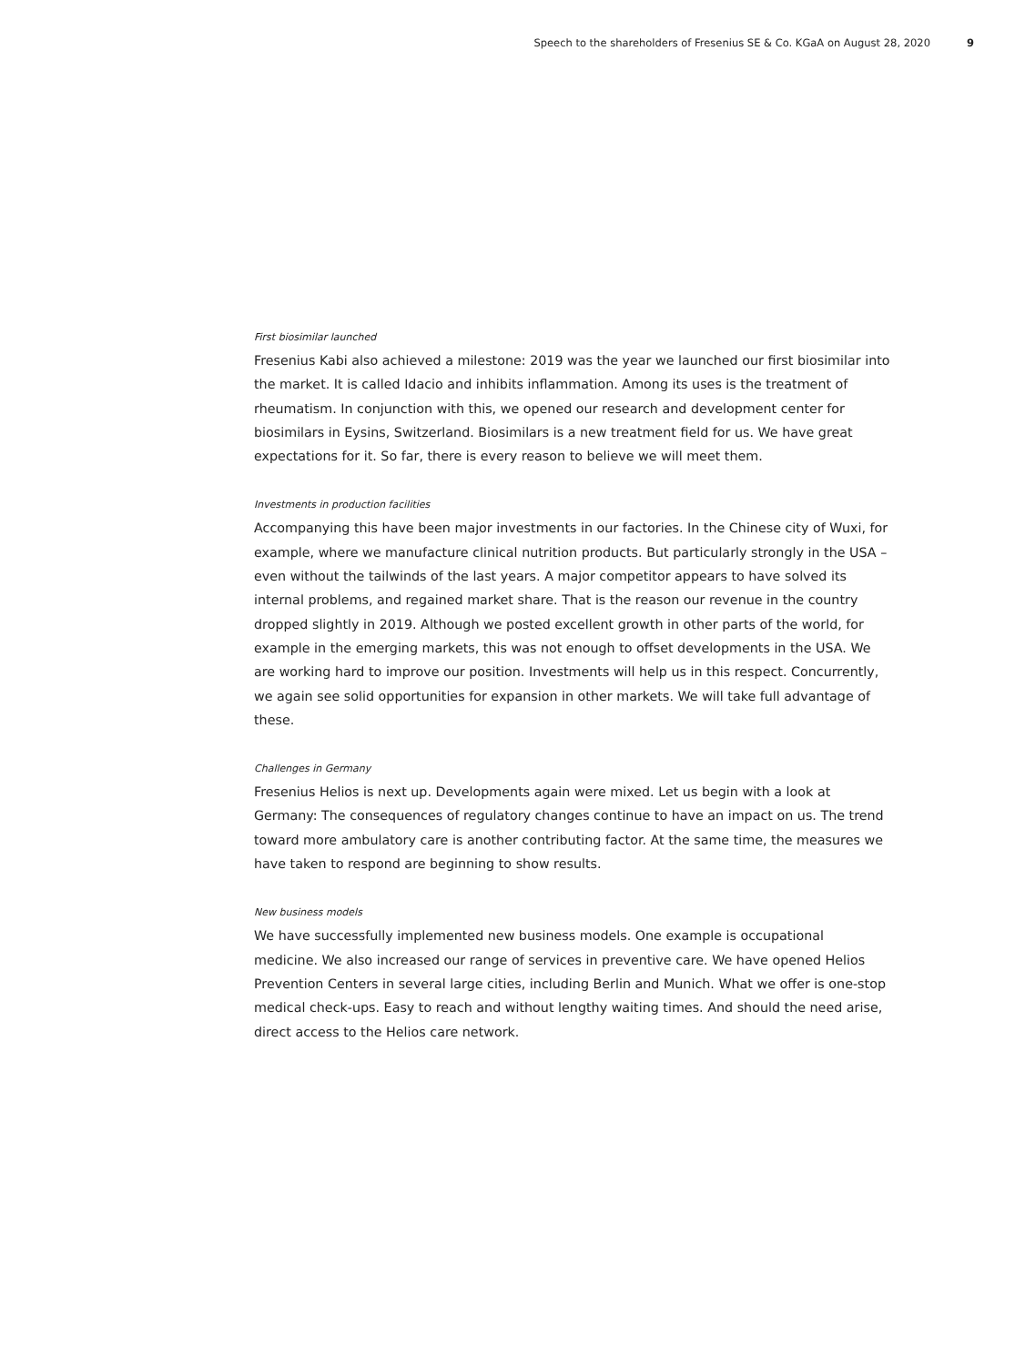Speech to the shareholders of Fresenius SE & Co. KGaA on August 28, 2020 9
First biosimilar launched
Fresenius Kabi also achieved a milestone: 2019 was the year we launched our first biosimilar into the market. It is called Idacio and inhibits inflammation. Among its uses is the treatment of rheumatism. In conjunction with this, we opened our research and development center for biosimilars in Eysins, Switzerland. Biosimilars is a new treatment field for us. We have great expectations for it. So far, there is every reason to believe we will meet them.
Investments in production facilities
Accompanying this have been major investments in our factories. In the Chinese city of Wuxi, for example, where we manufacture clinical nutrition products. But particularly strongly in the USA – even without the tailwinds of the last years. A major competitor appears to have solved its internal problems, and regained market share. That is the reason our revenue in the country dropped slightly in 2019. Although we posted excellent growth in other parts of the world, for example in the emerging markets, this was not enough to offset developments in the USA. We are working hard to improve our position. Investments will help us in this respect. Concurrently, we again see solid opportunities for expansion in other markets. We will take full advantage of these.
Challenges in Germany
Fresenius Helios is next up. Developments again were mixed. Let us begin with a look at Germany: The consequences of regulatory changes continue to have an impact on us. The trend toward more ambulatory care is another contributing factor. At the same time, the measures we have taken to respond are beginning to show results.
New business models
We have successfully implemented new business models. One example is occupational medicine. We also increased our range of services in preventive care. We have opened Helios Prevention Centers in several large cities, including Berlin and Munich. What we offer is one-stop medical check-ups. Easy to reach and without lengthy waiting times. And should the need arise, direct access to the Helios care network.